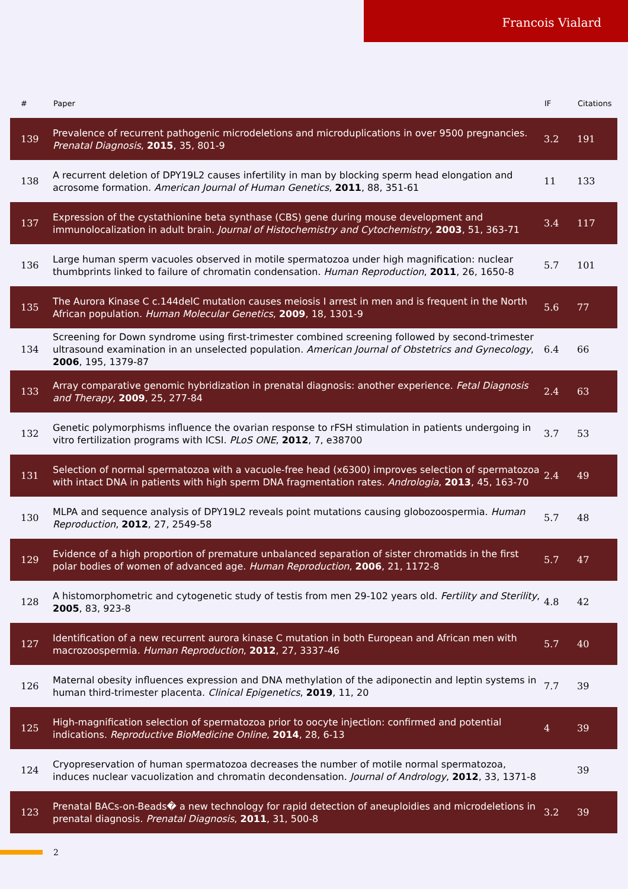Francois Vialard
| # | Paper | IF | Citations |
| --- | --- | --- | --- |
| 139 | Prevalence of recurrent pathogenic microdeletions and microduplications in over 9500 pregnancies. Prenatal Diagnosis , 2015 , 35, 801-9 | 3.2 | 191 |
| 138 | A recurrent deletion of DPY19L2 causes infertility in man by blocking sperm head elongation and acrosome formation. American Journal of Human Genetics , 2011 , 88, 351-61 | 11 | 133 |
| 137 | Expression of the cystathionine beta synthase (CBS) gene during mouse development and immunolocalization in adult brain. Journal of Histochemistry and Cytochemistry , 2003 , 51, 363-71 | 3.4 | 117 |
| 136 | Large human sperm vacuoles observed in motile spermatozoa under high magnification: nuclear thumbprints linked to failure of chromatin condensation. Human Reproduction , 2011 , 26, 1650-8 | 5.7 | 101 |
| 135 | The Aurora Kinase C c.144delC mutation causes meiosis I arrest in men and is frequent in the North African population. Human Molecular Genetics , 2009 , 18, 1301-9 | 5.6 | 77 |
| 134 | Screening for Down syndrome using first-trimester combined screening followed by second-trimester ultrasound examination in an unselected population. American Journal of Obstetrics and Gynecology , 2006 , 195, 1379-87 | 6.4 | 66 |
| 133 | Array comparative genomic hybridization in prenatal diagnosis: another experience. Fetal Diagnosis and Therapy , 2009 , 25, 277-84 | 2.4 | 63 |
| 132 | Genetic polymorphisms influence the ovarian response to rFSH stimulation in patients undergoing in vitro fertilization programs with ICSI. PLoS ONE , 2012 , 7, e38700 | 3.7 | 53 |
| 131 | Selection of normal spermatozoa with a vacuole-free head (x6300) improves selection of spermatozoa with intact DNA in patients with high sperm DNA fragmentation rates. Andrologia , 2013 , 45, 163-70 | 2.4 | 49 |
| 130 | MLPA and sequence analysis of DPY19L2 reveals point mutations causing globozoospermia. Human Reproduction , 2012 , 27, 2549-58 | 5.7 | 48 |
| 129 | Evidence of a high proportion of premature unbalanced separation of sister chromatids in the first polar bodies of women of advanced age. Human Reproduction , 2006 , 21, 1172-8 | 5.7 | 47 |
| 128 | A histomorphometric and cytogenetic study of testis from men 29-102 years old. Fertility and Sterility , 2005 , 83, 923-8 | 4.8 | 42 |
| 127 | Identification of a new recurrent aurora kinase C mutation in both European and African men with macrozoospermia. Human Reproduction , 2012 , 27, 3337-46 | 5.7 | 40 |
| 126 | Maternal obesity influences expression and DNA methylation of the adiponectin and leptin systems in human third-trimester placenta. Clinical Epigenetics , 2019 , 11, 20 | 7.7 | 39 |
| 125 | High-magnification selection of spermatozoa prior to oocyte injection: confirmed and potential indications. Reproductive BioMedicine Online , 2014 , 28, 6-13 | 4 | 39 |
| 124 | Cryopreservation of human spermatozoa decreases the number of motile normal spermatozoa, induces nuclear vacuolization and chromatin decondensation. Journal of Andrology , 2012 , 33, 1371-8 | | 39 |
| 123 | Prenatal BACs-on-Beads� a new technology for rapid detection of aneuploidies and microdeletions in prenatal diagnosis. Prenatal Diagnosis , 2011 , 31, 500-8 | 3.2 | 39 |
2